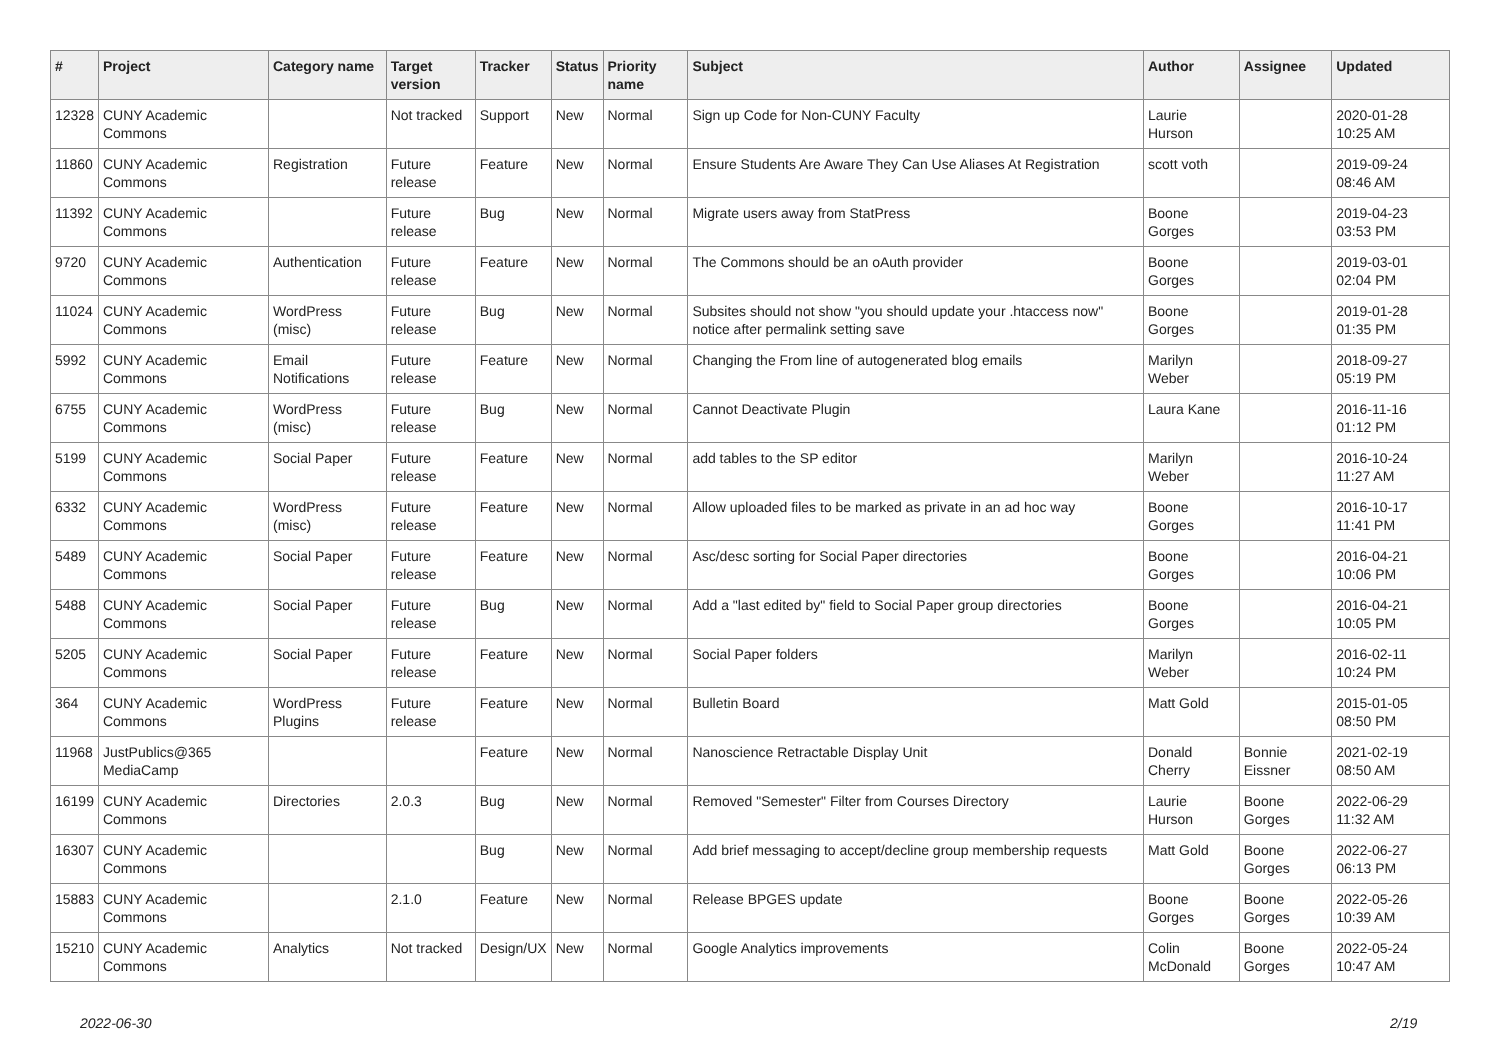| # | Project | Category name | Target version | Tracker | Status | Priority name | Subject | Author | Assignee | Updated |
| --- | --- | --- | --- | --- | --- | --- | --- | --- | --- | --- |
| 12328 | CUNY Academic Commons | | Not tracked | Support | New | Normal | Sign up Code for Non-CUNY Faculty | Laurie Hurson | | 2020-01-28 10:25 AM |
| 11860 | CUNY Academic Commons | Registration | Future release | Feature | New | Normal | Ensure Students Are Aware They Can Use Aliases At Registration | scott voth | | 2019-09-24 08:46 AM |
| 11392 | CUNY Academic Commons | | Future release | Bug | New | Normal | Migrate users away from StatPress | Boone Gorges | | 2019-04-23 03:53 PM |
| 9720 | CUNY Academic Commons | Authentication | Future release | Feature | New | Normal | The Commons should be an oAuth provider | Boone Gorges | | 2019-03-01 02:04 PM |
| 11024 | CUNY Academic Commons | WordPress (misc) | Future release | Bug | New | Normal | Subsites should not show "you should update your .htaccess now" notice after permalink setting save | Boone Gorges | | 2019-01-28 01:35 PM |
| 5992 | CUNY Academic Commons | Email Notifications | Future release | Feature | New | Normal | Changing the From line of autogenerated blog emails | Marilyn Weber | | 2018-09-27 05:19 PM |
| 6755 | CUNY Academic Commons | WordPress (misc) | Future release | Bug | New | Normal | Cannot Deactivate Plugin | Laura Kane | | 2016-11-16 01:12 PM |
| 5199 | CUNY Academic Commons | Social Paper | Future release | Feature | New | Normal | add tables to the SP editor | Marilyn Weber | | 2016-10-24 11:27 AM |
| 6332 | CUNY Academic Commons | WordPress (misc) | Future release | Feature | New | Normal | Allow uploaded files to be marked as private in an ad hoc way | Boone Gorges | | 2016-10-17 11:41 PM |
| 5489 | CUNY Academic Commons | Social Paper | Future release | Feature | New | Normal | Asc/desc sorting for Social Paper directories | Boone Gorges | | 2016-04-21 10:06 PM |
| 5488 | CUNY Academic Commons | Social Paper | Future release | Bug | New | Normal | Add a "last edited by" field to Social Paper group directories | Boone Gorges | | 2016-04-21 10:05 PM |
| 5205 | CUNY Academic Commons | Social Paper | Future release | Feature | New | Normal | Social Paper folders | Marilyn Weber | | 2016-02-11 10:24 PM |
| 364 | CUNY Academic Commons | WordPress Plugins | Future release | Feature | New | Normal | Bulletin Board | Matt Gold | | 2015-01-05 08:50 PM |
| 11968 | JustPublics@365 MediaCamp | | | Feature | New | Normal | Nanoscience Retractable Display Unit | Donald Cherry | Bonnie Eissner | 2021-02-19 08:50 AM |
| 16199 | CUNY Academic Commons | Directories | 2.0.3 | Bug | New | Normal | Removed "Semester" Filter from Courses Directory | Laurie Hurson | Boone Gorges | 2022-06-29 11:32 AM |
| 16307 | CUNY Academic Commons | | | Bug | New | Normal | Add brief messaging to accept/decline group membership requests | Matt Gold | Boone Gorges | 2022-06-27 06:13 PM |
| 15883 | CUNY Academic Commons | | 2.1.0 | Feature | New | Normal | Release BPGES update | Boone Gorges | Boone Gorges | 2022-05-26 10:39 AM |
| 15210 | CUNY Academic Commons | Analytics | Not tracked | Design/UX | New | Normal | Google Analytics improvements | Colin McDonald | Boone Gorges | 2022-05-24 10:47 AM |
2022-06-30 2/19